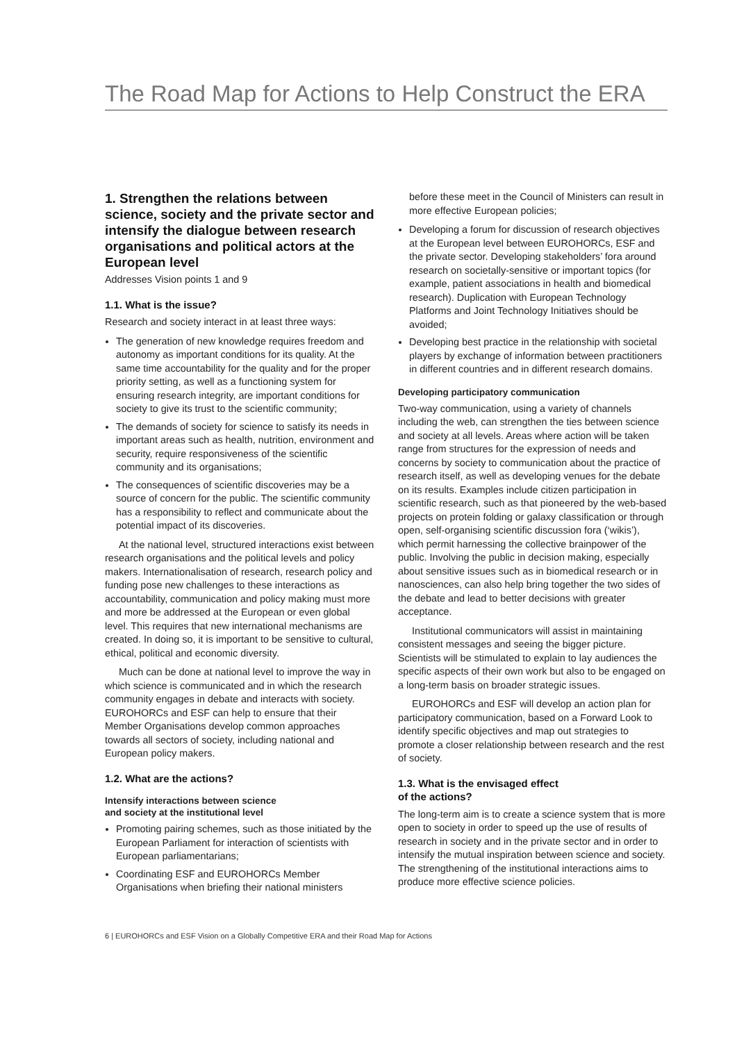The Road Map for Actions to Help Construct the ERA
1. Strengthen the relations between science, society and the private sector and intensify the dialogue between research organisations and political actors at the European level
Addresses Vision points 1 and 9
1.1. What is the issue?
Research and society interact in at least three ways:
The generation of new knowledge requires freedom and autonomy as important conditions for its quality. At the same time accountability for the quality and for the proper priority setting, as well as a functioning system for ensuring research integrity, are important conditions for society to give its trust to the scientific community;
The demands of society for science to satisfy its needs in important areas such as health, nutrition, environment and security, require responsiveness of the scientific community and its organisations;
The consequences of scientific discoveries may be a source of concern for the public. The scientific community has a responsibility to reflect and communicate about the potential impact of its discoveries.
At the national level, structured interactions exist between research organisations and the political levels and policy makers. Internationalisation of research, research policy and funding pose new challenges to these interactions as accountability, communication and policy making must more and more be addressed at the European or even global level. This requires that new international mechanisms are created. In doing so, it is important to be sensitive to cultural, ethical, political and economic diversity.
Much can be done at national level to improve the way in which science is communicated and in which the research community engages in debate and interacts with society. EUROHORCs and ESF can help to ensure that their Member Organisations develop common approaches towards all sectors of society, including national and European policy makers.
1.2. What are the actions?
Intensify interactions between science
and society at the institutional level
Promoting pairing schemes, such as those initiated by the European Parliament for interaction of scientists with European parliamentarians;
Coordinating ESF and EUROHORCs Member Organisations when briefing their national ministers
before these meet in the Council of Ministers can result in more effective European policies;
Developing a forum for discussion of research objectives at the European level between EUROHORCs, ESF and the private sector. Developing stakeholders’ fora around research on societally-sensitive or important topics (for example, patient associations in health and biomedical research). Duplication with European Technology Platforms and Joint Technology Initiatives should be avoided;
Developing best practice in the relationship with societal players by exchange of information between practitioners in different countries and in different research domains.
Developing participatory communication
Two-way communication, using a variety of channels including the web, can strengthen the ties between science and society at all levels. Areas where action will be taken range from structures for the expression of needs and concerns by society to communication about the practice of research itself, as well as developing venues for the debate on its results. Examples include citizen participation in scientific research, such as that pioneered by the web-based projects on protein folding or galaxy classification or through open, self-organising scientific discussion fora (‘wikis’), which permit harnessing the collective brainpower of the public. Involving the public in decision making, especially about sensitive issues such as in biomedical research or in nanosciences, can also help bring together the two sides of the debate and lead to better decisions with greater acceptance.
Institutional communicators will assist in maintaining consistent messages and seeing the bigger picture. Scientists will be stimulated to explain to lay audiences the specific aspects of their own work but also to be engaged on a long-term basis on broader strategic issues.
EUROHORCs and ESF will develop an action plan for participatory communication, based on a Forward Look to identify specific objectives and map out strategies to promote a closer relationship between research and the rest of society.
1.3. What is the envisaged effect
of the actions?
The long-term aim is to create a science system that is more open to society in order to speed up the use of results of research in society and in the private sector and in order to intensify the mutual inspiration between science and society. The strengthening of the institutional interactions aims to produce more effective science policies.
6 | EUROHORCs and ESF Vision on a Globally Competitive ERA and their Road Map for Actions